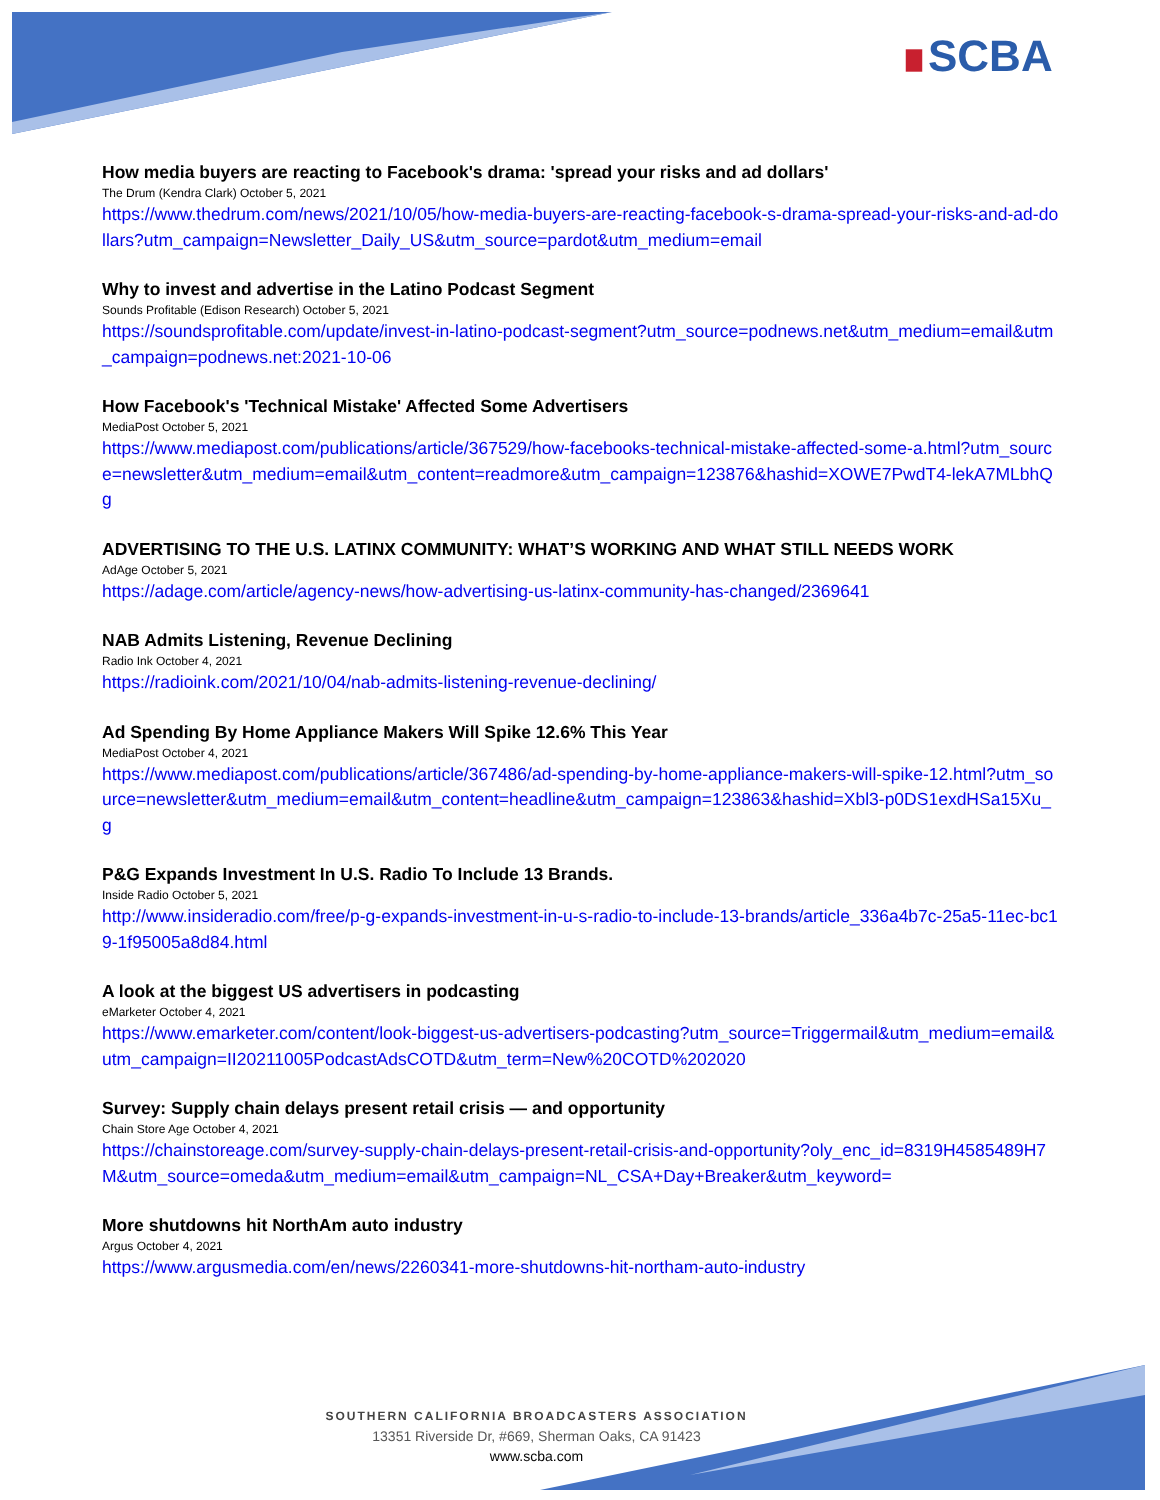∎SCBA
How media buyers are reacting to Facebook's drama: 'spread your risks and ad dollars'
The Drum (Kendra Clark) October 5, 2021
https://www.thedrum.com/news/2021/10/05/how-media-buyers-are-reacting-facebook-s-drama-spread-your-risks-and-ad-dollars?utm_campaign=Newsletter_Daily_US&utm_source=pardot&utm_medium=email
Why to invest and advertise in the Latino Podcast Segment
Sounds Profitable (Edison Research) October 5, 2021
https://soundsprofitable.com/update/invest-in-latino-podcast-segment?utm_source=podnews.net&utm_medium=email&utm_campaign=podnews.net:2021-10-06
How Facebook's 'Technical Mistake' Affected Some Advertisers
MediaPost October 5, 2021
https://www.mediapost.com/publications/article/367529/how-facebooks-technical-mistake-affected-some-a.html?utm_source=newsletter&utm_medium=email&utm_content=readmore&utm_campaign=123876&hashid=XOWE7PwdT4-lekA7MLbhQg
ADVERTISING TO THE U.S. LATINX COMMUNITY: WHAT’S WORKING AND WHAT STILL NEEDS WORK
AdAge October 5, 2021
https://adage.com/article/agency-news/how-advertising-us-latinx-community-has-changed/2369641
NAB Admits Listening, Revenue Declining
Radio Ink October 4, 2021
https://radioink.com/2021/10/04/nab-admits-listening-revenue-declining/
Ad Spending By Home Appliance Makers Will Spike 12.6% This Year
MediaPost October 4, 2021
https://www.mediapost.com/publications/article/367486/ad-spending-by-home-appliance-makers-will-spike-12.html?utm_source=newsletter&utm_medium=email&utm_content=headline&utm_campaign=123863&hashid=Xbl3-p0DS1exdHSa15Xu_g
P&G Expands Investment In U.S. Radio To Include 13 Brands.
Inside Radio October 5, 2021
http://www.insideradio.com/free/p-g-expands-investment-in-u-s-radio-to-include-13-brands/article_336a4b7c-25a5-11ec-bc19-1f95005a8d84.html
A look at the biggest US advertisers in podcasting
eMarketer October 4, 2021
https://www.emarketer.com/content/look-biggest-us-advertisers-podcasting?utm_source=Triggermail&utm_medium=email&utm_campaign=II20211005PodcastAdsCOTD&utm_term=New%20COTD%202020
Survey: Supply chain delays present retail crisis — and opportunity
Chain Store Age October 4, 2021
https://chainstoreage.com/survey-supply-chain-delays-present-retail-crisis-and-opportunity?oly_enc_id=8319H4585489H7M&utm_source=omeda&utm_medium=email&utm_campaign=NL_CSA+Day+Breaker&utm_keyword=
More shutdowns hit NorthAm auto industry
Argus October 4, 2021
https://www.argusmedia.com/en/news/2260341-more-shutdowns-hit-northam-auto-industry
SOUTHERN CALIFORNIA BROADCASTERS ASSOCIATION
13351 Riverside Dr, #669, Sherman Oaks, CA 91423
www.scba.com